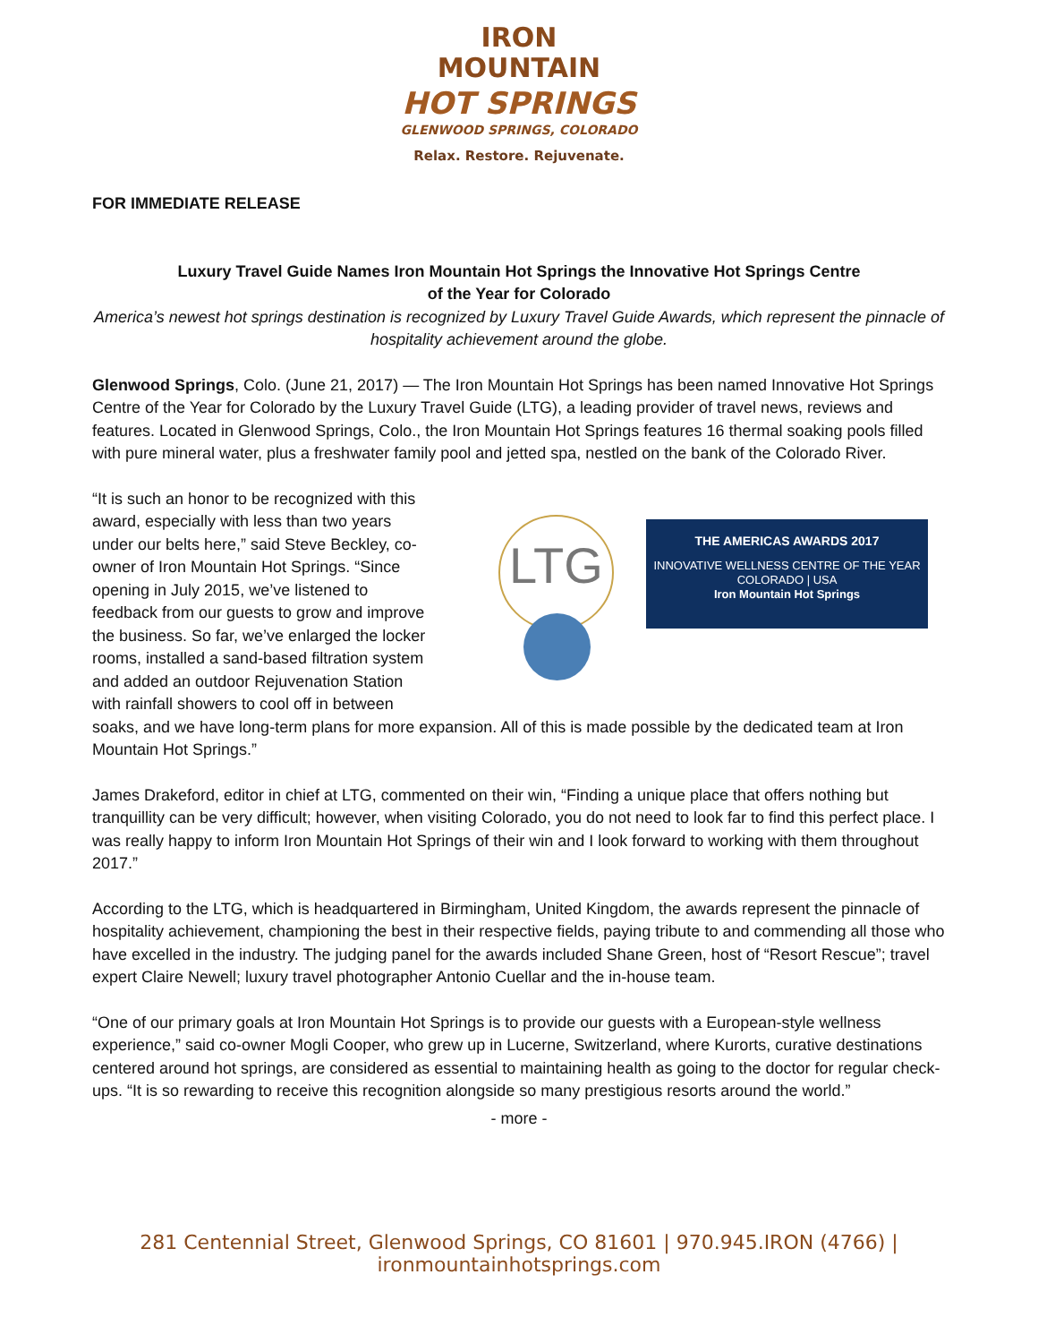IRON
MOUNTAIN
HOT SPRINGS
GLENWOOD SPRINGS, COLORADO
Relax. Restore. Rejuvenate.
FOR IMMEDIATE RELEASE
Luxury Travel Guide Names Iron Mountain Hot Springs the Innovative Hot Springs Centre
of the Year for Colorado
America’s newest hot springs destination is recognized by Luxury Travel Guide Awards, which represent the pinnacle of hospitality achievement around the globe.
Glenwood Springs, Colo. (June 21, 2017) — The Iron Mountain Hot Springs has been named Innovative Hot Springs Centre of the Year for Colorado by the Luxury Travel Guide (LTG), a leading provider of travel news, reviews and features. Located in Glenwood Springs, Colo., the Iron Mountain Hot Springs features 16 thermal soaking pools filled with pure mineral water, plus a freshwater family pool and jetted spa, nestled on the bank of the Colorado River.
LTG
THE AMERICAS AWARDS 2017
INNOVATIVE WELLNESS CENTRE OF THE YEAR
COLORADO | USA
Iron Mountain Hot Springs
“It is such an honor to be recognized with this award, especially with less than two years under our belts here,” said Steve Beckley, co-owner of Iron Mountain Hot Springs. “Since opening in July 2015, we’ve listened to feedback from our guests to grow and improve the business. So far, we’ve enlarged the locker rooms, installed a sand-based filtration system and added an outdoor Rejuvenation Station with rainfall showers to cool off in between soaks, and we have long-term plans for more expansion. All of this is made possible by the dedicated team at Iron Mountain Hot Springs.”
James Drakeford, editor in chief at LTG, commented on their win, “Finding a unique place that offers nothing but tranquillity can be very difficult; however, when visiting Colorado, you do not need to look far to find this perfect place. I was really happy to inform Iron Mountain Hot Springs of their win and I look forward to working with them throughout 2017.”
According to the LTG, which is headquartered in Birmingham, United Kingdom, the awards represent the pinnacle of hospitality achievement, championing the best in their respective fields, paying tribute to and commending all those who have excelled in the industry. The judging panel for the awards included Shane Green, host of “Resort Rescue”; travel expert Claire Newell; luxury travel photographer Antonio Cuellar and the in-house team.
“One of our primary goals at Iron Mountain Hot Springs is to provide our guests with a European-style wellness experience,” said co-owner Mogli Cooper, who grew up in Lucerne, Switzerland, where Kurorts, curative destinations centered around hot springs, are considered as essential to maintaining health as going to the doctor for regular check-ups. “It is so rewarding to receive this recognition alongside so many prestigious resorts around the world.”
- more -
281 Centennial Street, Glenwood Springs, CO 81601 | 970.945.IRON (4766) | ironmountainhotsprings.com